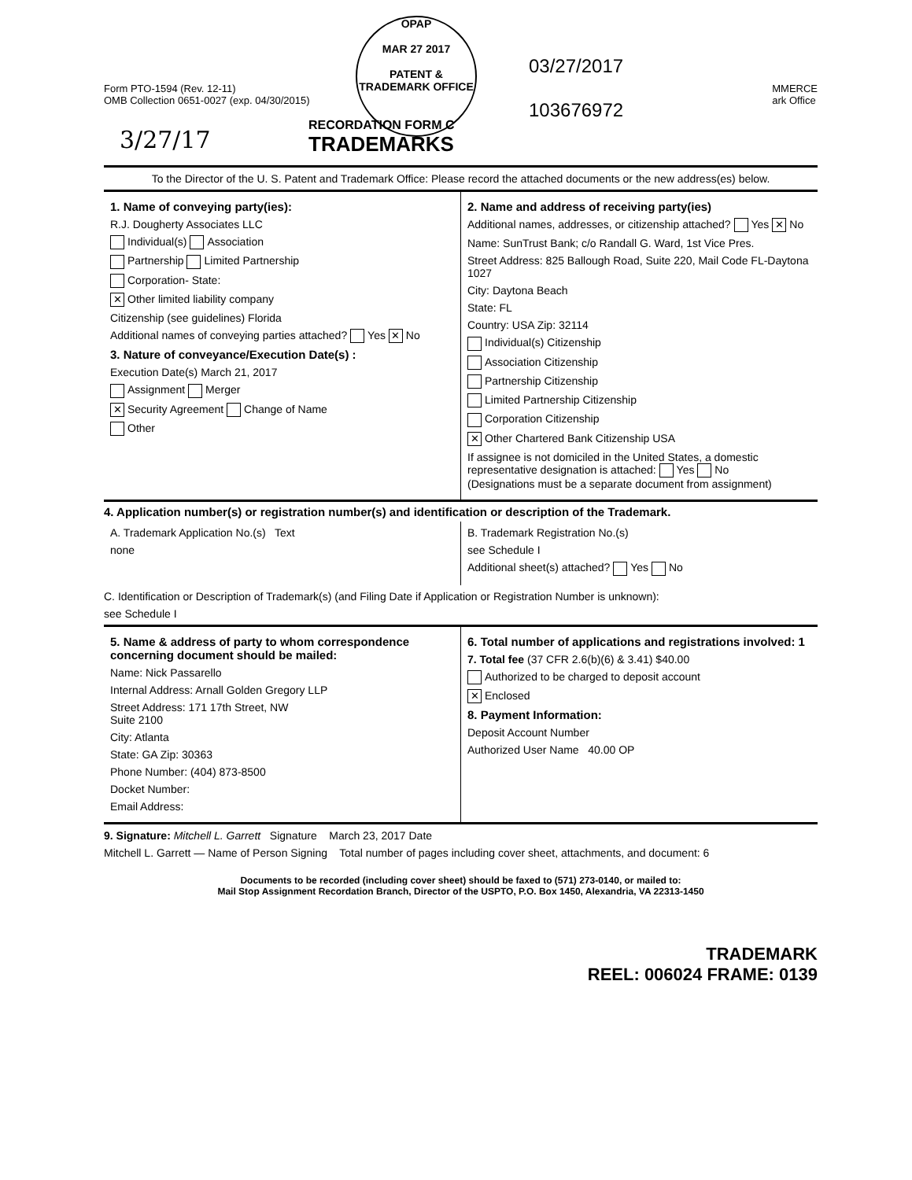OPAP
MAR 27 2017
PATENT & TRADEMARK OFFICE
Form PTO-1594 (Rev. 12-11)
OMB Collection 0651-0027 (exp. 04/30/2015)
03/27/2017
103676972
MMERCE
ark Office
3/27/17
RECORDATION FORM C
TRADEMARKS
To the Director of the U. S. Patent and Trademark Office: Please record the attached documents or the new address(es) below.
1. Name of conveying party(ies):
R.J. Dougherty Associates LLC
Individual(s) Association
Partnership Limited Partnership
Corporation- State:
✕ Other limited liability company
Citizenship (see guidelines) Florida
Additional names of conveying parties attached? Yes ✕ No
3. Nature of conveyance/Execution Date(s) :
Execution Date(s) March 21, 2017
Assignment Merger
✕ Security Agreement Change of Name
Other
2. Name and address of receiving party(ies)
Additional names, addresses, or citizenship attached? Yes ✕ No
Name: SunTrust Bank; c/o Randall G. Ward, 1st Vice Pres.
Street Address: 825 Ballough Road, Suite 220, Mail Code FL-Daytona 1027
City: Daytona Beach
State: FL
Country: USA Zip: 32114
Individual(s) Citizenship
Association Citizenship
Partnership Citizenship
Limited Partnership Citizenship
Corporation Citizenship
✕ Other Chartered Bank Citizenship USA
If assignee is not domiciled in the United States, a domestic representative designation is attached: Yes No
(Designations must be a separate document from assignment)
4. Application number(s) or registration number(s) and identification or description of the Trademark.
A. Trademark Application No.(s) Text
none
B. Trademark Registration No.(s)
see Schedule I
Additional sheet(s) attached? Yes No
C. Identification or Description of Trademark(s) (and Filing Date if Application or Registration Number is unknown):
see Schedule I
5. Name & address of party to whom correspondence concerning document should be mailed:
Name: Nick Passarello
Internal Address: Arnall Golden Gregory LLP
Street Address: 171 17th Street, NW
Suite 2100
City: Atlanta
State: GA Zip: 30363
Phone Number: (404) 873-8500
Docket Number:
Email Address:
6. Total number of applications and registrations involved: 1
7. Total fee (37 CFR 2.6(b)(6) & 3.41) $40.00
Authorized to be charged to deposit account
✕ Enclosed
8. Payment Information:
Deposit Account Number
Authorized User Name 40.00 OP
9. Signature: Mitchell L. Garrett Signature March 23, 2017 Date
Mitchell L. Garrett — Name of Person Signing Total number of pages including cover sheet, attachments, and document: 6
Documents to be recorded (including cover sheet) should be faxed to (571) 273-0140, or mailed to:
Mail Stop Assignment Recordation Branch, Director of the USPTO, P.O. Box 1450, Alexandria, VA 22313-1450
TRADEMARK
REEL: 006024 FRAME: 0139